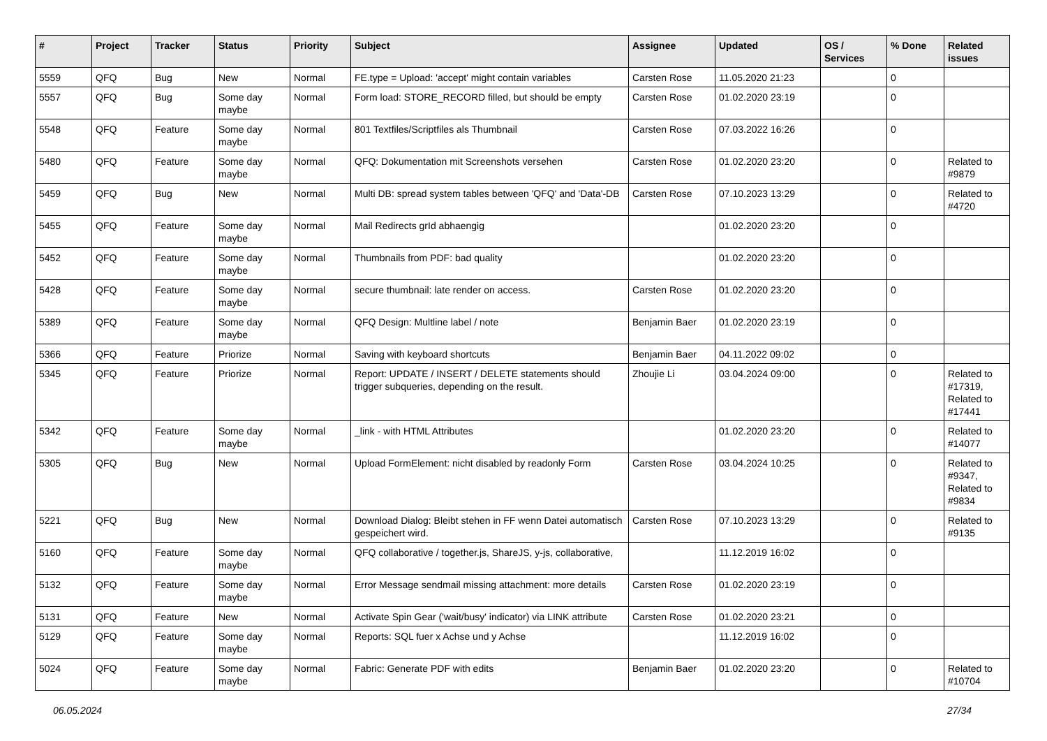| # | Project | Tracker | Status | Priority | Subject | Assignee | Updated | OS / Services | % Done | Related issues |
| --- | --- | --- | --- | --- | --- | --- | --- | --- | --- | --- |
| 5559 | QFQ | Bug | New | Normal | FE.type = Upload: 'accept' might contain variables | Carsten Rose | 11.05.2020 21:23 | | 0 | |
| 5557 | QFQ | Bug | Some day maybe | Normal | Form load: STORE_RECORD filled, but should be empty | Carsten Rose | 01.02.2020 23:19 | | 0 | |
| 5548 | QFQ | Feature | Some day maybe | Normal | 801 Textfiles/Scriptfiles als Thumbnail | Carsten Rose | 07.03.2022 16:26 | | 0 | |
| 5480 | QFQ | Feature | Some day maybe | Normal | QFQ: Dokumentation mit Screenshots versehen | Carsten Rose | 01.02.2020 23:20 | | 0 | Related to #9879 |
| 5459 | QFQ | Bug | New | Normal | Multi DB: spread system tables between 'QFQ' and 'Data'-DB | Carsten Rose | 07.10.2023 13:29 | | 0 | Related to #4720 |
| 5455 | QFQ | Feature | Some day maybe | Normal | Mail Redirects grId abhaengig | | 01.02.2020 23:20 | | 0 | |
| 5452 | QFQ | Feature | Some day maybe | Normal | Thumbnails from PDF: bad quality | | 01.02.2020 23:20 | | 0 | |
| 5428 | QFQ | Feature | Some day maybe | Normal | secure thumbnail: late render on access. | Carsten Rose | 01.02.2020 23:20 | | 0 | |
| 5389 | QFQ | Feature | Some day maybe | Normal | QFQ Design: Multline label / note | Benjamin Baer | 01.02.2020 23:19 | | 0 | |
| 5366 | QFQ | Feature | Priorize | Normal | Saving with keyboard shortcuts | Benjamin Baer | 04.11.2022 09:02 | | 0 | |
| 5345 | QFQ | Feature | Priorize | Normal | Report: UPDATE / INSERT / DELETE statements should trigger subqueries, depending on the result. | Zhoujie Li | 03.04.2024 09:00 | | 0 | Related to #17319, Related to #17441 |
| 5342 | QFQ | Feature | Some day maybe | Normal | _link - with HTML Attributes | | 01.02.2020 23:20 | | 0 | Related to #14077 |
| 5305 | QFQ | Bug | New | Normal | Upload FormElement: nicht disabled by readonly Form | Carsten Rose | 03.04.2024 10:25 | | 0 | Related to #9347, Related to #9834 |
| 5221 | QFQ | Bug | New | Normal | Download Dialog: Bleibt stehen in FF wenn Datei automatisch gespeichert wird. | Carsten Rose | 07.10.2023 13:29 | | 0 | Related to #9135 |
| 5160 | QFQ | Feature | Some day maybe | Normal | QFQ collaborative / together.js, ShareJS, y-js, collaborative, | | 11.12.2019 16:02 | | 0 | |
| 5132 | QFQ | Feature | Some day maybe | Normal | Error Message sendmail missing attachment: more details | Carsten Rose | 01.02.2020 23:19 | | 0 | |
| 5131 | QFQ | Feature | New | Normal | Activate Spin Gear ('wait/busy' indicator) via LINK attribute | Carsten Rose | 01.02.2020 23:21 | | 0 | |
| 5129 | QFQ | Feature | Some day maybe | Normal | Reports: SQL fuer x Achse und y Achse | | 11.12.2019 16:02 | | 0 | |
| 5024 | QFQ | Feature | Some day maybe | Normal | Fabric: Generate PDF with edits | Benjamin Baer | 01.02.2020 23:20 | | 0 | Related to #10704 |
06.05.2024 27/34